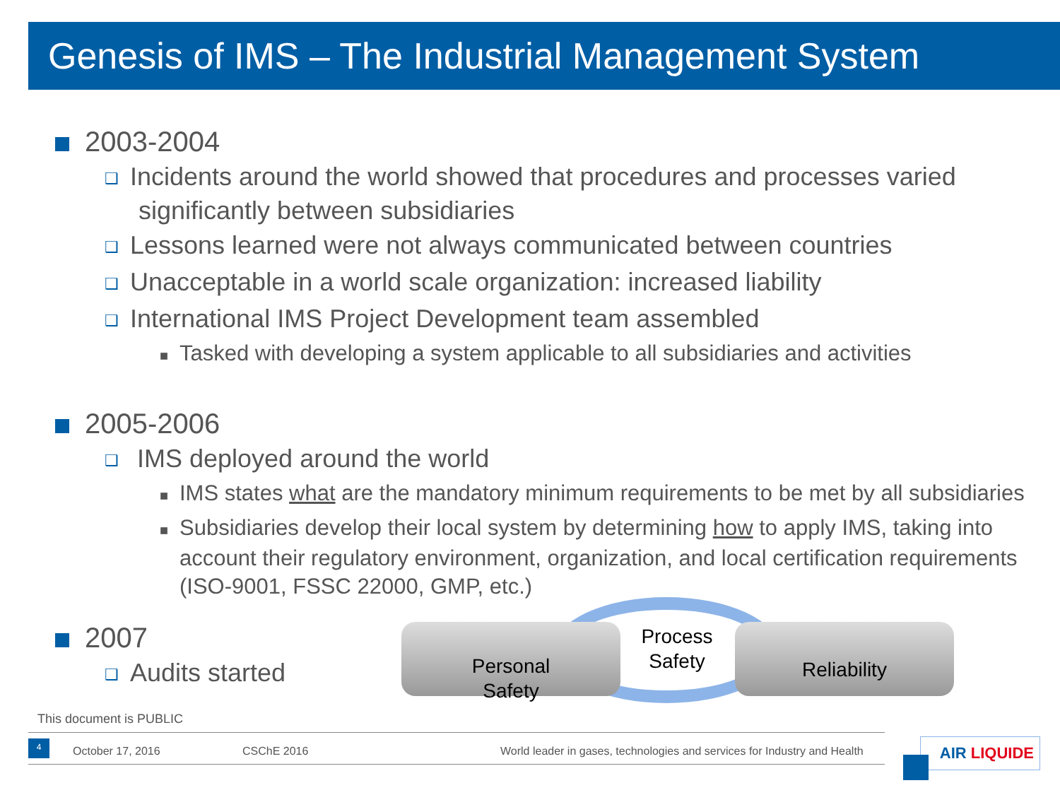Genesis of IMS – The Industrial Management System
2003-2004
❑ Incidents around the world showed that procedures and processes varied significantly between subsidiaries
❑ Lessons learned were not always communicated between countries
❑ Unacceptable in a world scale organization: increased liability
❑ International IMS Project Development team assembled
■ Tasked with developing a system applicable to all subsidiaries and activities
2005-2006
❑ IMS deployed around the world
■ IMS states what are the mandatory minimum requirements to be met by all subsidiaries
■ Subsidiaries develop their local system by determining how to apply IMS, taking into account their regulatory environment, organization, and local certification requirements (ISO-9001, FSSC 22000, GMP, etc.)
2007
❑ Audits started
Personal
Safety
Process
Safety
Reliability
This document is PUBLIC
4
October 17, 2016 CSChE 2016
World leader in gases, technologies and services for Industry and Health
AIR LIQUIDE